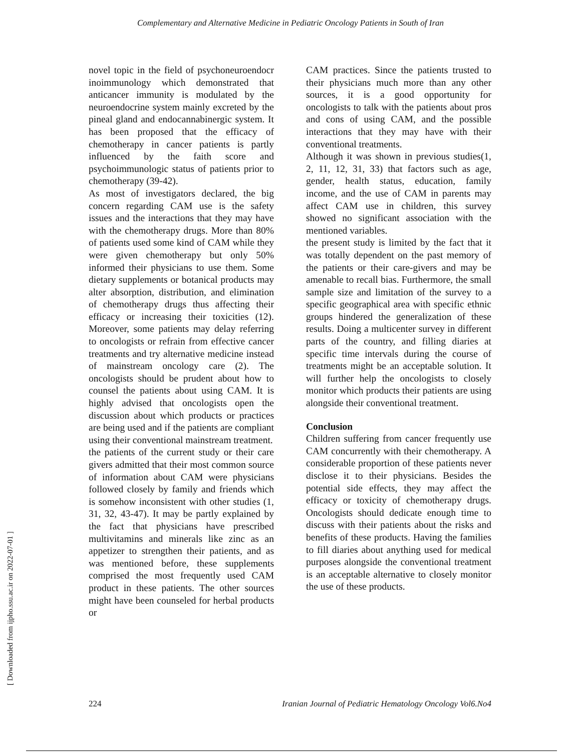Complementary and Alternative Medicine in Pediatric Oncology Patients in South of Iran
[ Downloaded from ijpho.ssu.ac.ir on 2022-07-01 ]
novel topic in the field of psychoneuroendocr inoimmunology which demonstrated that anticancer immunity is modulated by the neuroendocrine system mainly excreted by the pineal gland and endocannabinergic system. It has been proposed that the efficacy of chemotherapy in cancer patients is partly influenced by the faith score and psychoimmunologic status of patients prior to chemotherapy (39-42).
As most of investigators declared, the big concern regarding CAM use is the safety issues and the interactions that they may have with the chemotherapy drugs. More than 80% of patients used some kind of CAM while they were given chemotherapy but only 50% informed their physicians to use them. Some dietary supplements or botanical products may alter absorption, distribution, and elimination of chemotherapy drugs thus affecting their efficacy or increasing their toxicities (12). Moreover, some patients may delay referring to oncologists or refrain from effective cancer treatments and try alternative medicine instead of mainstream oncology care (2). The oncologists should be prudent about how to counsel the patients about using CAM. It is highly advised that oncologists open the discussion about which products or practices are being used and if the patients are compliant using their conventional mainstream treatment.
the patients of the current study or their care givers admitted that their most common source of information about CAM were physicians followed closely by family and friends which is somehow inconsistent with other studies (1, 31, 32, 43-47). It may be partly explained by the fact that physicians have prescribed multivitamins and minerals like zinc as an appetizer to strengthen their patients, and as was mentioned before, these supplements comprised the most frequently used CAM product in these patients. The other sources might have been counseled for herbal products or
CAM practices. Since the patients trusted to their physicians much more than any other sources, it is a good opportunity for oncologists to talk with the patients about pros and cons of using CAM, and the possible interactions that they may have with their conventional treatments.
Although it was shown in previous studies(1, 2, 11, 12, 31, 33) that factors such as age, gender, health status, education, family income, and the use of CAM in parents may affect CAM use in children, this survey showed no significant association with the mentioned variables.
the present study is limited by the fact that it was totally dependent on the past memory of the patients or their care-givers and may be amenable to recall bias. Furthermore, the small sample size and limitation of the survey to a specific geographical area with specific ethnic groups hindered the generalization of these results. Doing a multicenter survey in different parts of the country, and filling diaries at specific time intervals during the course of treatments might be an acceptable solution. It will further help the oncologists to closely monitor which products their patients are using alongside their conventional treatment.
Conclusion
Children suffering from cancer frequently use CAM concurrently with their chemotherapy. A considerable proportion of these patients never disclose it to their physicians. Besides the potential side effects, they may affect the efficacy or toxicity of chemotherapy drugs. Oncologists should dedicate enough time to discuss with their patients about the risks and benefits of these products. Having the families to fill diaries about anything used for medical purposes alongside the conventional treatment is an acceptable alternative to closely monitor the use of these products.
224 Iranian Journal of Pediatric Hematology Oncology Vol6.No4